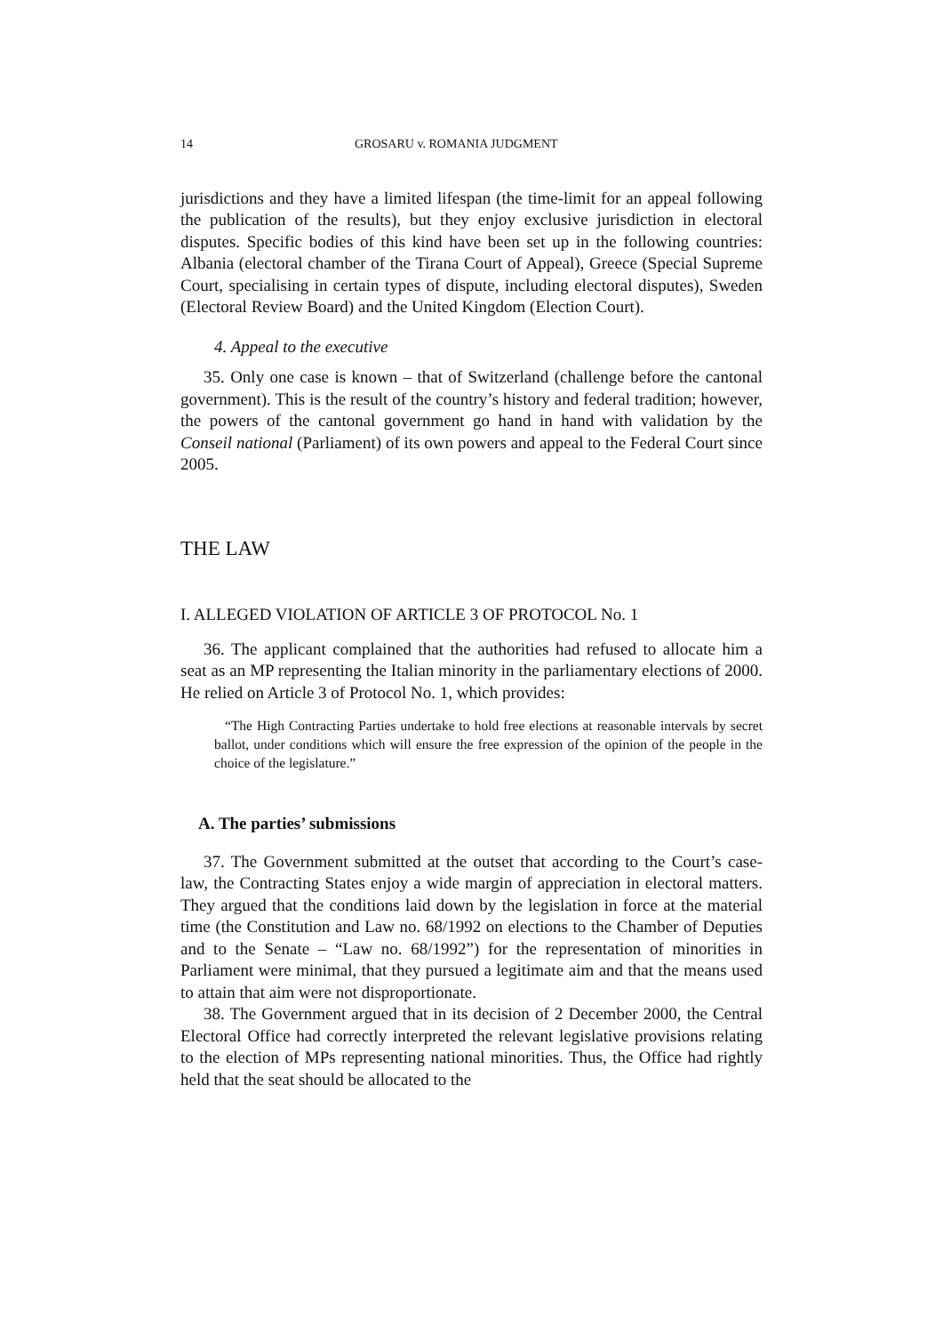14 GROSARU v. ROMANIA JUDGMENT
jurisdictions and they have a limited lifespan (the time-limit for an appeal following the publication of the results), but they enjoy exclusive jurisdiction in electoral disputes. Specific bodies of this kind have been set up in the following countries: Albania (electoral chamber of the Tirana Court of Appeal), Greece (Special Supreme Court, specialising in certain types of dispute, including electoral disputes), Sweden (Electoral Review Board) and the United Kingdom (Election Court).
4. Appeal to the executive
35. Only one case is known – that of Switzerland (challenge before the cantonal government). This is the result of the country’s history and federal tradition; however, the powers of the cantonal government go hand in hand with validation by the Conseil national (Parliament) of its own powers and appeal to the Federal Court since 2005.
THE LAW
I. ALLEGED VIOLATION OF ARTICLE 3 OF PROTOCOL No. 1
36. The applicant complained that the authorities had refused to allocate him a seat as an MP representing the Italian minority in the parliamentary elections of 2000. He relied on Article 3 of Protocol No. 1, which provides:
“The High Contracting Parties undertake to hold free elections at reasonable intervals by secret ballot, under conditions which will ensure the free expression of the opinion of the people in the choice of the legislature.”
A. The parties’ submissions
37. The Government submitted at the outset that according to the Court’s case-law, the Contracting States enjoy a wide margin of appreciation in electoral matters. They argued that the conditions laid down by the legislation in force at the material time (the Constitution and Law no. 68/1992 on elections to the Chamber of Deputies and to the Senate – “Law no. 68/1992”) for the representation of minorities in Parliament were minimal, that they pursued a legitimate aim and that the means used to attain that aim were not disproportionate.
38. The Government argued that in its decision of 2 December 2000, the Central Electoral Office had correctly interpreted the relevant legislative provisions relating to the election of MPs representing national minorities. Thus, the Office had rightly held that the seat should be allocated to the